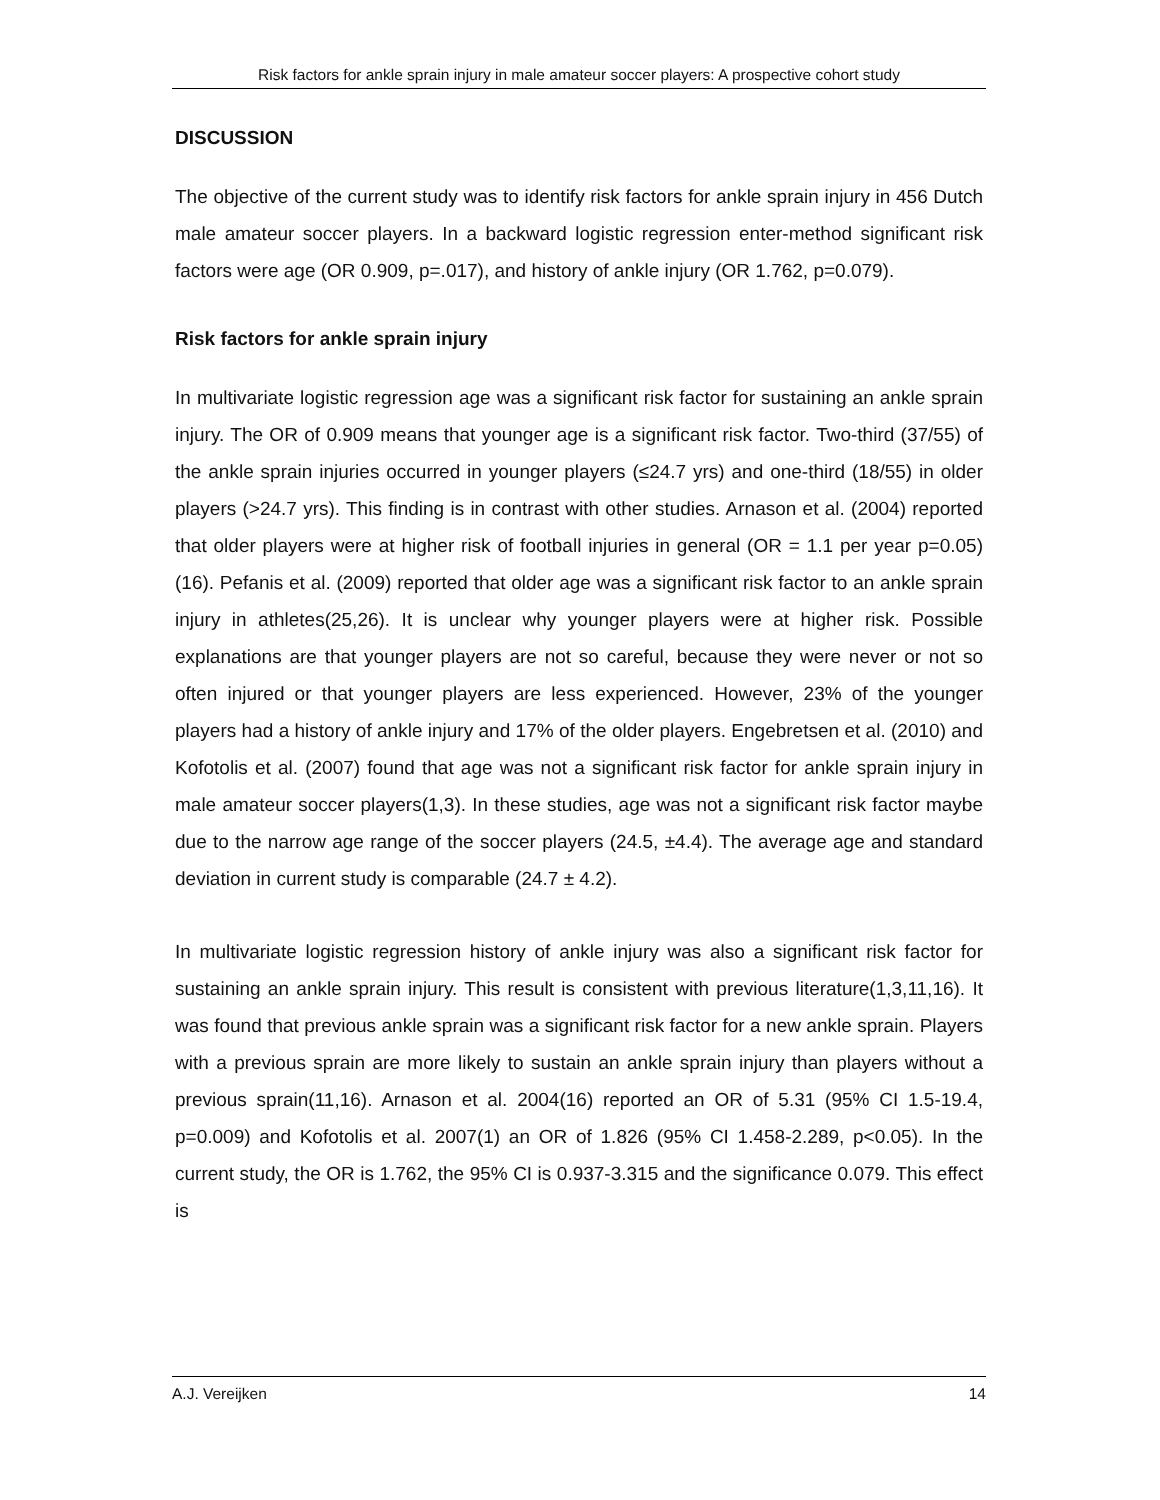Risk factors for ankle sprain injury in male amateur soccer players: A prospective cohort study
DISCUSSION
The objective of the current study was to identify risk factors for ankle sprain injury in 456 Dutch male amateur soccer players. In a backward logistic regression enter-method significant risk factors were age (OR 0.909, p=.017), and history of ankle injury (OR 1.762, p=0.079).
Risk factors for ankle sprain injury
In multivariate logistic regression age was a significant risk factor for sustaining an ankle sprain injury. The OR of 0.909 means that younger age is a significant risk factor. Two-third (37/55) of the ankle sprain injuries occurred in younger players (≤24.7 yrs) and one-third (18/55) in older players (>24.7 yrs). This finding is in contrast with other studies. Arnason et al. (2004) reported that older players were at higher risk of football injuries in general (OR = 1.1 per year p=0.05)(16). Pefanis et al. (2009) reported that older age was a significant risk factor to an ankle sprain injury in athletes(25,26). It is unclear why younger players were at higher risk. Possible explanations are that younger players are not so careful, because they were never or not so often injured or that younger players are less experienced. However, 23% of the younger players had a history of ankle injury and 17% of the older players. Engebretsen et al. (2010) and Kofotolis et al. (2007) found that age was not a significant risk factor for ankle sprain injury in male amateur soccer players(1,3). In these studies, age was not a significant risk factor maybe due to the narrow age range of the soccer players (24.5, ±4.4). The average age and standard deviation in current study is comparable (24.7 ± 4.2).
In multivariate logistic regression history of ankle injury was also a significant risk factor for sustaining an ankle sprain injury. This result is consistent with previous literature(1,3,11,16). It was found that previous ankle sprain was a significant risk factor for a new ankle sprain. Players with a previous sprain are more likely to sustain an ankle sprain injury than players without a previous sprain(11,16). Arnason et al. 2004(16) reported an OR of 5.31 (95% CI 1.5-19.4, p=0.009) and Kofotolis et al. 2007(1) an OR of 1.826 (95% CI 1.458-2.289, p<0.05). In the current study, the OR is 1.762, the 95% CI is 0.937-3.315 and the significance 0.079. This effect is
A.J. Vereijken 14